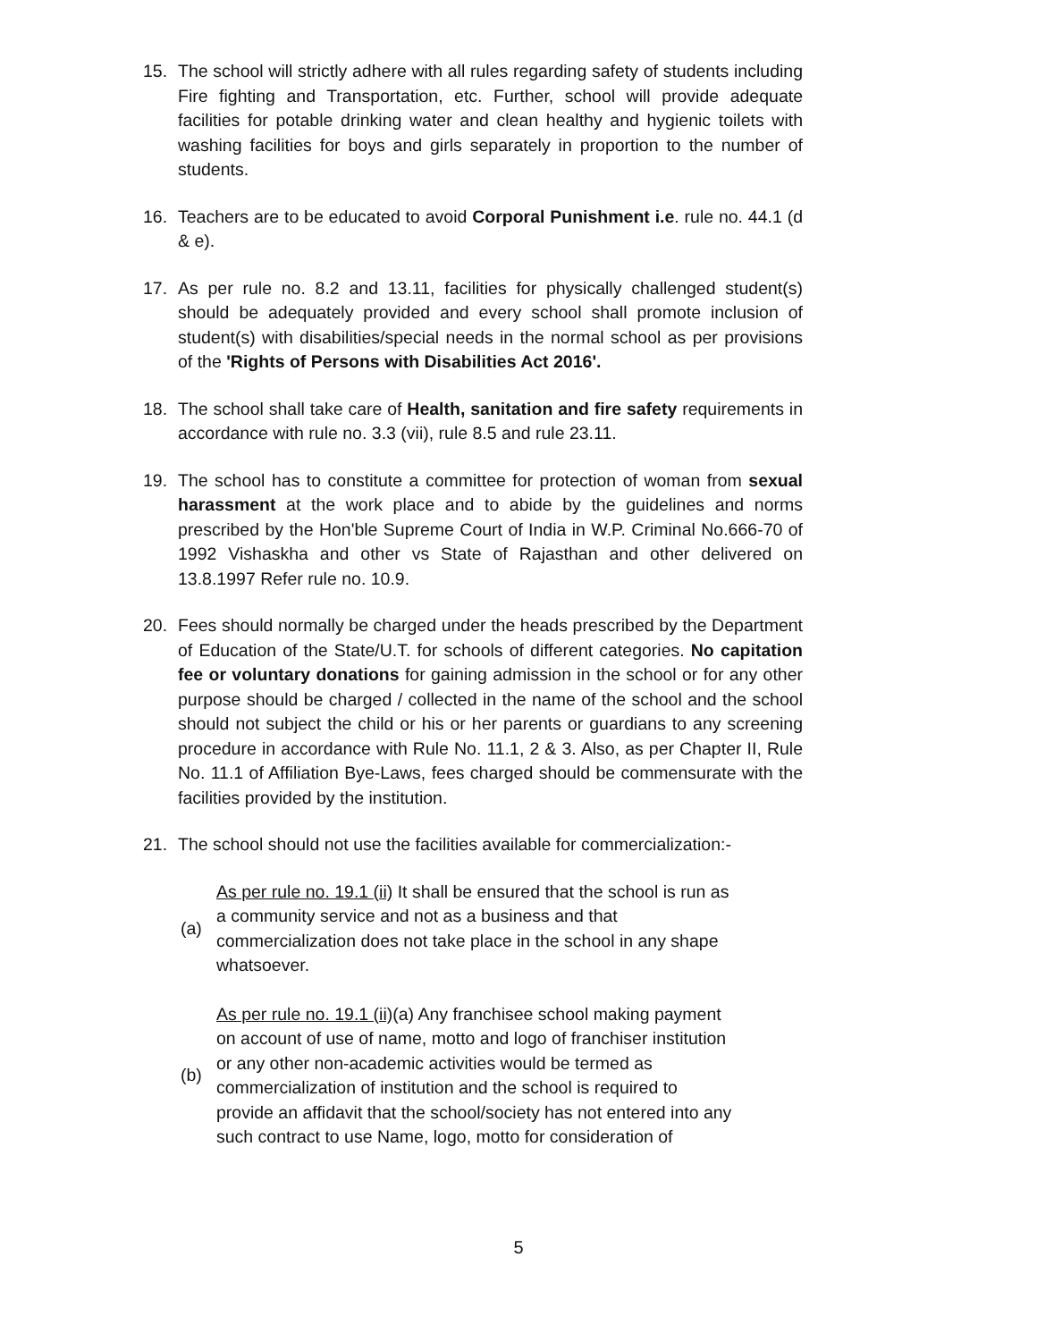15. The school will strictly adhere with all rules regarding safety of students including Fire fighting and Transportation, etc. Further, school will provide adequate facilities for potable drinking water and clean healthy and hygienic toilets with washing facilities for boys and girls separately in proportion to the number of students.
16. Teachers are to be educated to avoid Corporal Punishment i.e. rule no. 44.1 (d & e).
17. As per rule no. 8.2 and 13.11, facilities for physically challenged student(s) should be adequately provided and every school shall promote inclusion of student(s) with disabilities/special needs in the normal school as per provisions of the 'Rights of Persons with Disabilities Act 2016'.
18. The school shall take care of Health, sanitation and fire safety requirements in accordance with rule no. 3.3 (vii), rule 8.5 and rule 23.11.
19. The school has to constitute a committee for protection of woman from sexual harassment at the work place and to abide by the guidelines and norms prescribed by the Hon'ble Supreme Court of India in W.P. Criminal No.666-70 of 1992 Vishaskha and other vs State of Rajasthan and other delivered on 13.8.1997 Refer rule no. 10.9.
20. Fees should normally be charged under the heads prescribed by the Department of Education of the State/U.T. for schools of different categories. No capitation fee or voluntary donations for gaining admission in the school or for any other purpose should be charged / collected in the name of the school and the school should not subject the child or his or her parents or guardians to any screening procedure in accordance with Rule No. 11.1, 2 & 3. Also, as per Chapter II, Rule No. 11.1 of Affiliation Bye-Laws, fees charged should be commensurate with the facilities provided by the institution.
21. The school should not use the facilities available for commercialization:-
(a)
As per rule no. 19.1 (ii) It shall be ensured that the school is run as a community service and not as a business and that commercialization does not take place in the school in any shape whatsoever.
(b)
As per rule no. 19.1 (ii)(a) Any franchisee school making payment on account of use of name, motto and logo of franchiser institution or any other non-academic activities would be termed as commercialization of institution and the school is required to provide an affidavit that the school/society has not entered into any such contract to use Name, logo, motto for consideration of
5